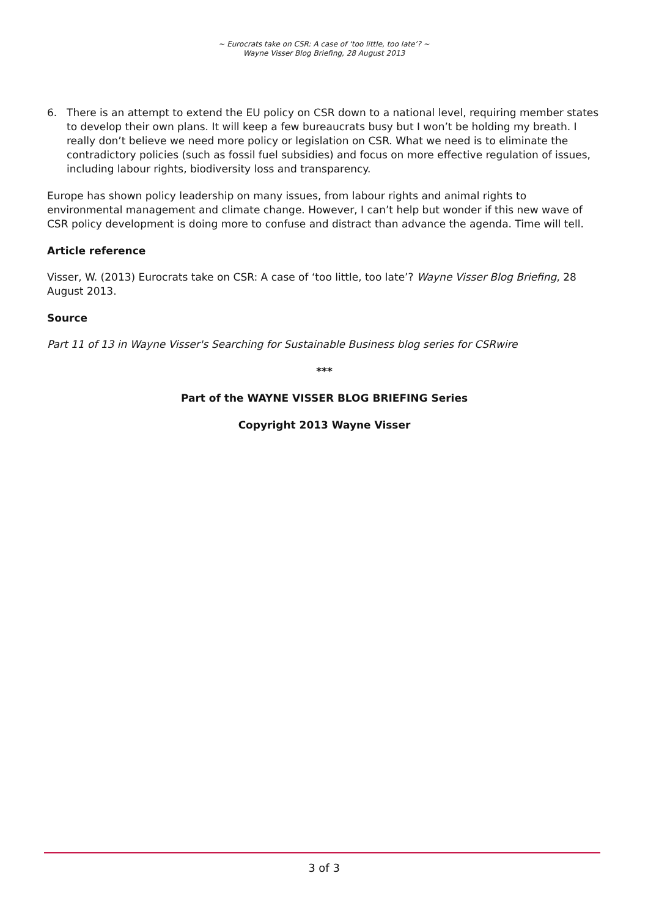~ Eurocrats take on CSR: A case of ‘too little, too late’? ~
Wayne Visser Blog Briefing, 28 August 2013
6. There is an attempt to extend the EU policy on CSR down to a national level, requiring member states to develop their own plans. It will keep a few bureaucrats busy but I won’t be holding my breath. I really don’t believe we need more policy or legislation on CSR. What we need is to eliminate the contradictory policies (such as fossil fuel subsidies) and focus on more effective regulation of issues, including labour rights, biodiversity loss and transparency.
Europe has shown policy leadership on many issues, from labour rights and animal rights to environmental management and climate change. However, I can’t help but wonder if this new wave of CSR policy development is doing more to confuse and distract than advance the agenda. Time will tell.
Article reference
Visser, W. (2013) Eurocrats take on CSR: A case of ‘too little, too late’? Wayne Visser Blog Briefing, 28 August 2013.
Source
Part 11 of 13 in Wayne Visser's Searching for Sustainable Business blog series for CSRwire
***
Part of the WAYNE VISSER BLOG BRIEFING Series
Copyright 2013 Wayne Visser
3 of 3